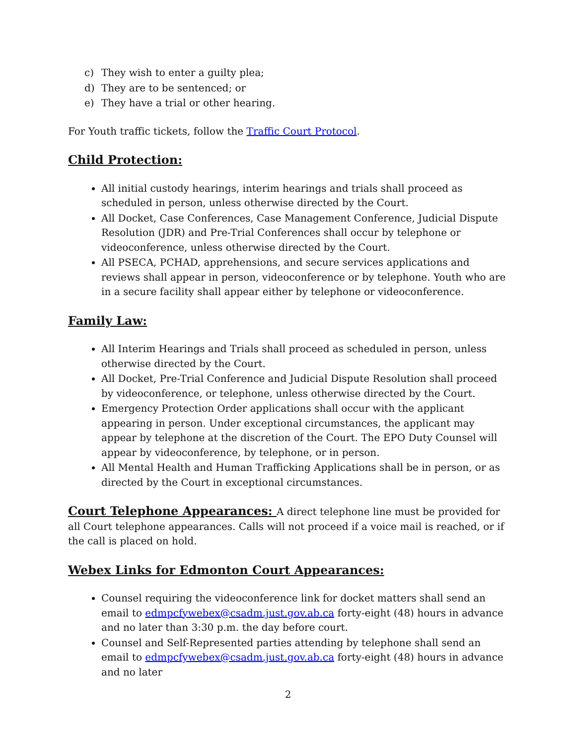c) They wish to enter a guilty plea;
d) They are to be sentenced; or
e) They have a trial or other hearing.
For Youth traffic tickets, follow the Traffic Court Protocol.
Child Protection:
All initial custody hearings, interim hearings and trials shall proceed as scheduled in person, unless otherwise directed by the Court.
All Docket, Case Conferences, Case Management Conference, Judicial Dispute Resolution (JDR) and Pre-Trial Conferences shall occur by telephone or videoconference, unless otherwise directed by the Court.
All PSECA, PCHAD, apprehensions, and secure services applications and reviews shall appear in person, videoconference or by telephone. Youth who are in a secure facility shall appear either by telephone or videoconference.
Family Law:
All Interim Hearings and Trials shall proceed as scheduled in person, unless otherwise directed by the Court.
All Docket, Pre-Trial Conference and Judicial Dispute Resolution shall proceed by videoconference, or telephone, unless otherwise directed by the Court.
Emergency Protection Order applications shall occur with the applicant appearing in person. Under exceptional circumstances, the applicant may appear by telephone at the discretion of the Court. The EPO Duty Counsel will appear by videoconference, by telephone, or in person.
All Mental Health and Human Trafficking Applications shall be in person, or as directed by the Court in exceptional circumstances.
Court Telephone Appearances: A direct telephone line must be provided for all Court telephone appearances. Calls will not proceed if a voice mail is reached, or if the call is placed on hold.
Webex Links for Edmonton Court Appearances:
Counsel requiring the videoconference link for docket matters shall send an email to edmpcfywebex@csadm.just.gov.ab.ca forty-eight (48) hours in advance and no later than 3:30 p.m. the day before court.
Counsel and Self-Represented parties attending by telephone shall send an email to edmpcfywebex@csadm.just.gov.ab.ca forty-eight (48) hours in advance and no later
2